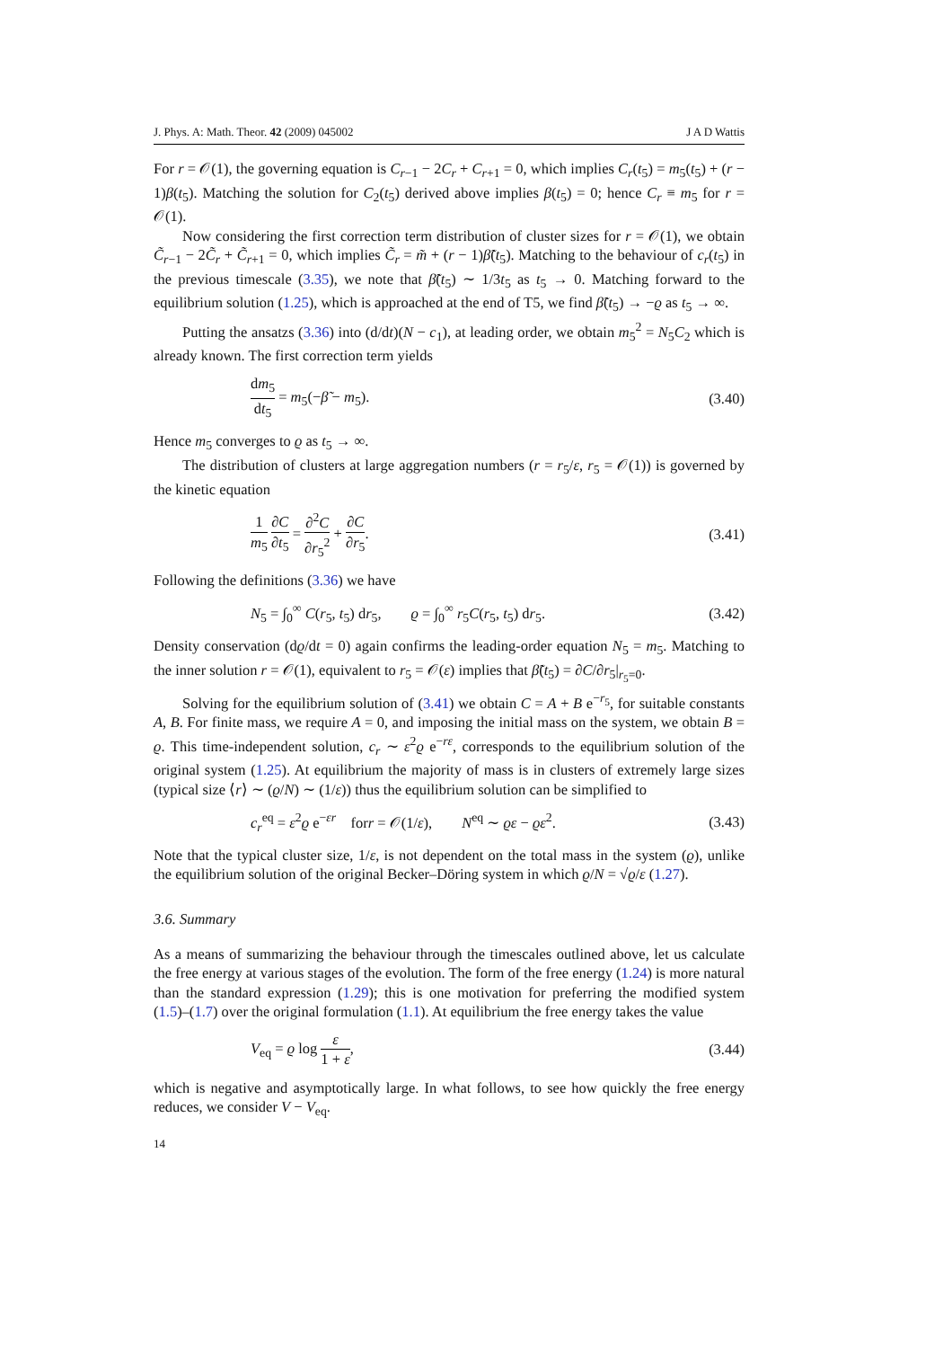J. Phys. A: Math. Theor. 42 (2009) 045002 J A D Wattis
For r = 𝒪(1), the governing equation is C<sub>r−1</sub> − 2C<sub>r</sub> + C<sub>r+1</sub> = 0, which implies C<sub>r</sub>(t<sub>5</sub>) = m<sub>5</sub>(t<sub>5</sub>) + (r − 1)β(t<sub>5</sub>). Matching the solution for C<sub>2</sub>(t<sub>5</sub>) derived above implies β(t<sub>5</sub>) = 0; hence C<sub>r</sub> ≡ m<sub>5</sub> for r = 𝒪(1).
Now considering the first correction term distribution of cluster sizes for r = 𝒪(1), we obtain C̃<sub>r−1</sub> − 2C̃<sub>r</sub> + C̃<sub>r+1</sub> = 0, which implies C̃<sub>r</sub> = m̃ + (r − 1)β̃(t<sub>5</sub>). Matching to the behaviour of c<sub>r</sub>(t<sub>5</sub>) in the previous timescale (3.35), we note that β̃(t<sub>5</sub>) ∼ 1/3t<sub>5</sub> as t<sub>5</sub> → 0. Matching forward to the equilibrium solution (1.25), which is approached at the end of T5, we find β̃(t<sub>5</sub>) → −ϱ as t<sub>5</sub> → ∞.
Putting the ansatzs (3.36) into (d/dt)(N − c<sub>1</sub>), at leading order, we obtain m<sub>5</sub><sup>2</sup> = N<sub>5</sub>C<sub>2</sub> which is already known. The first correction term yields
dm<sub>5</sub> dt<sub>5</sub> = m<sub>5</sub>(−β̃ − m<sub>5</sub>). (3.40)
Hence m<sub>5</sub> converges to ϱ as t<sub>5</sub> → ∞.
The distribution of clusters at large aggregation numbers (r = r<sub>5</sub>/ε, r<sub>5</sub> = 𝒪(1)) is governed by the kinetic equation
1 m<sub>5</sub> ∂C ∂t<sub>5</sub> = ∂<sup>2</sup>C ∂r<sub>5</sub><sup>2</sup> + ∂C ∂r<sub>5</sub>. (3.41)
Following the definitions (3.36) we have
N<sub>5</sub> = ∫<sub>0</sub><sup>∞</sup> C(r<sub>5</sub>, t<sub>5</sub>) dr<sub>5</sub>, ϱ = ∫<sub>0</sub><sup>∞</sup> r<sub>5</sub>C(r<sub>5</sub>, t<sub>5</sub>) dr<sub>5</sub>. (3.42)
Density conservation (dϱ/dt = 0) again confirms the leading-order equation N<sub>5</sub> = m<sub>5</sub>. Matching to the inner solution r = 𝒪(1), equivalent to r<sub>5</sub> = 𝒪(ε) implies that β̃(t<sub>5</sub>) = ∂C/∂r<sub>5</sub>|<sub>r<sub>5</sub>=0</sub>.
Solving for the equilibrium solution of (3.41) we obtain C = A + B e<sup>−r<sub>5</sub></sup>, for suitable constants A, B. For finite mass, we require A = 0, and imposing the initial mass on the system, we obtain B = ϱ. This time-independent solution, c<sub>r</sub> ∼ ε<sup>2</sup>ϱ e<sup>−rε</sup>, corresponds to the equilibrium solution of the original system (1.25). At equilibrium the majority of mass is in clusters of extremely large sizes (typical size ⟨r⟩ ∼ (ϱ/N) ∼ (1/ε)) thus the equilibrium solution can be simplified to
c<sub>r</sub><sup>eq</sup> = ε<sup>2</sup>ϱ e<sup>−εr</sup> forr = 𝒪(1/ε), N<sup>eq</sup> ∼ ϱε − ϱε<sup>2</sup>. (3.43)
Note that the typical cluster size, 1/ε, is not dependent on the total mass in the system (ϱ), unlike the equilibrium solution of the original Becker–Döring system in which ϱ/N = √ϱ/ε (1.27).
3.6. Summary
As a means of summarizing the behaviour through the timescales outlined above, let us calculate the free energy at various stages of the evolution. The form of the free energy (1.24) is more natural than the standard expression (1.29); this is one motivation for preferring the modified system (1.5)–(1.7) over the original formulation (1.1). At equilibrium the free energy takes the value
V<sub>eq</sub> = ϱ log ε 1 + ε, (3.44)
which is negative and asymptotically large. In what follows, to see how quickly the free energy reduces, we consider V − V<sub>eq</sub>.
14